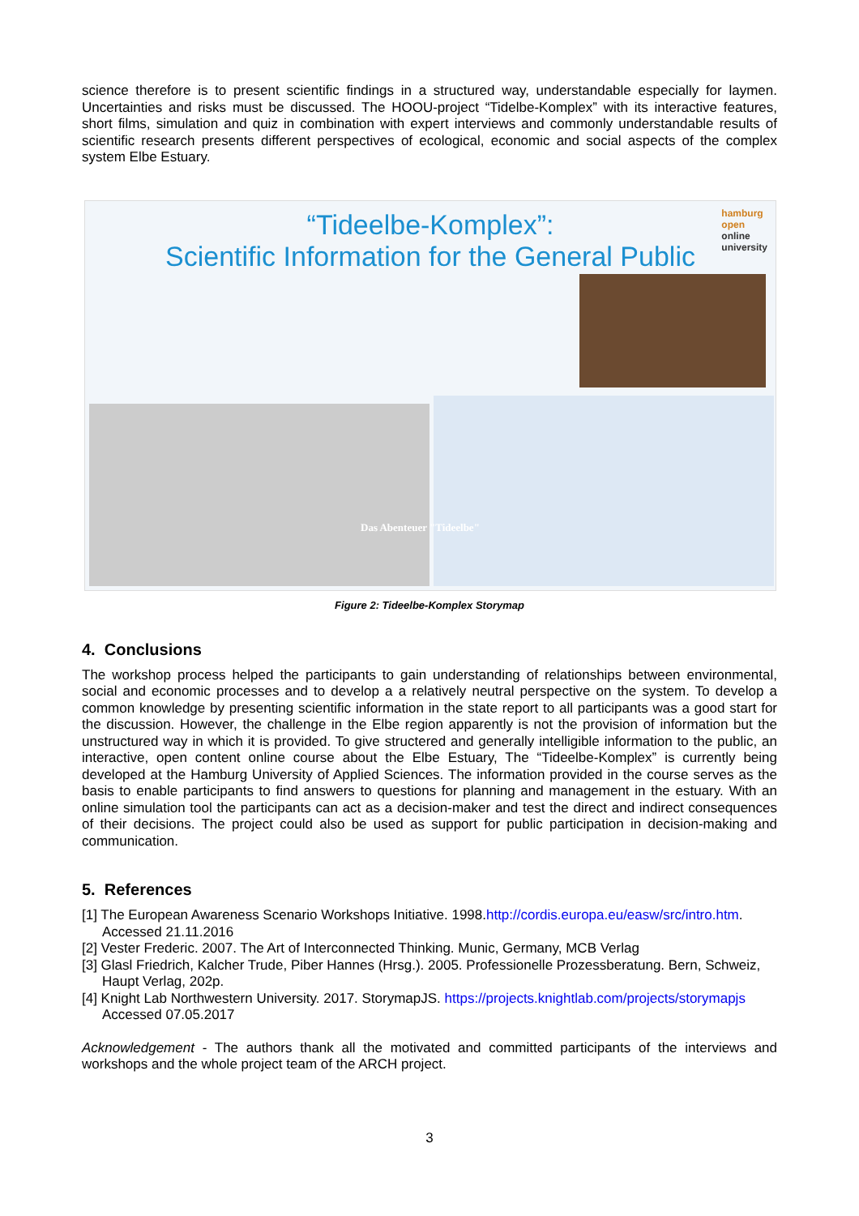science therefore is to present scientific findings in a structured way, understandable especially for laymen. Uncertainties and risks must be discussed. The HOOU-project “Tidelbe-Komplex” with its interactive features, short films, simulation and quiz in combination with expert interviews and commonly understandable results of scientific research presents different perspectives of ecological, economic and social aspects of the complex system Elbe Estuary.
“Tideelbe-Komplex”:
Scientific Information for the General Public
hamburg
open
online
university
Das Abenteuer "Tideelbe"
Figure 2: Tideelbe-Komplex Storymap
4. Conclusions
The workshop process helped the participants to gain understanding of relationships between environmental, social and economic processes and to develop a a relatively neutral perspective on the system. To develop a common knowledge by presenting scientific information in the state report to all participants was a good start for the discussion. However, the challenge in the Elbe region apparently is not the provision of information but the unstructured way in which it is provided. To give structered and generally intelligible information to the public, an interactive, open content online course about the Elbe Estuary, The “Tideelbe-Komplex” is currently being developed at the Hamburg University of Applied Sciences. The information provided in the course serves as the basis to enable participants to find answers to questions for planning and management in the estuary. With an online simulation tool the participants can act as a decision-maker and test the direct and indirect consequences of their decisions. The project could also be used as support for public participation in decision-making and communication.
5. References
[1] The European Awareness Scenario Workshops Initiative. 1998.http://cordis.europa.eu/easw/src/intro.htm. Accessed 21.11.2016
[2] Vester Frederic. 2007. The Art of Interconnected Thinking. Munic, Germany, MCB Verlag
[3] Glasl Friedrich, Kalcher Trude, Piber Hannes (Hrsg.). 2005. Professionelle Prozessberatung. Bern, Schweiz, Haupt Verlag, 202p.
[4] Knight Lab Northwestern University. 2017. StorymapJS. https://projects.knightlab.com/projects/storymapjs Accessed 07.05.2017
Acknowledgement - The authors thank all the motivated and committed participants of the interviews and workshops and the whole project team of the ARCH project.
3